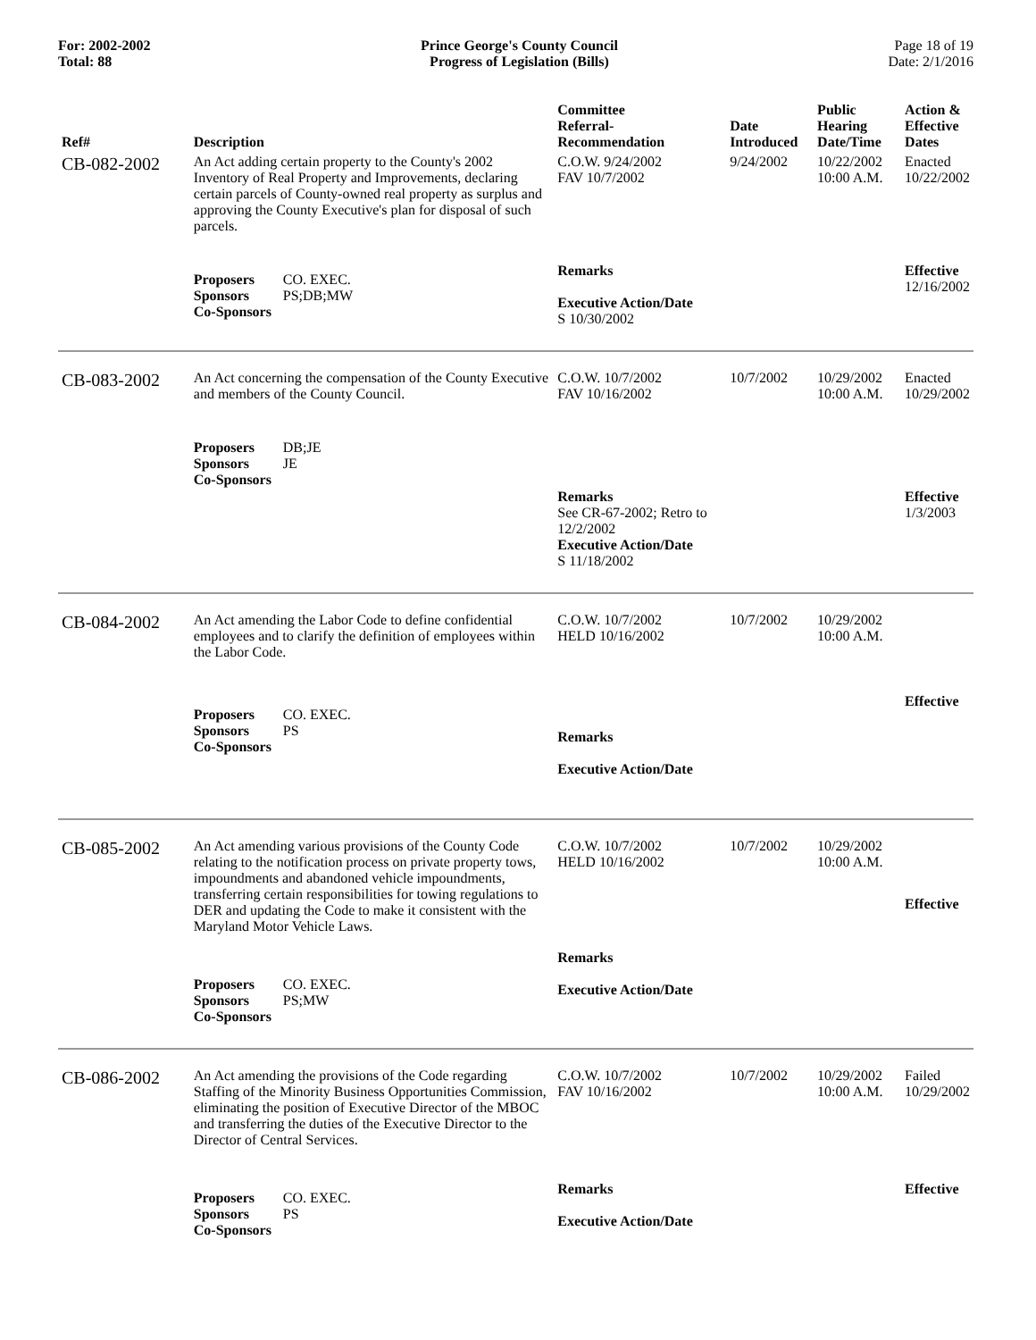For: 2002-2002
Total: 88
Prince George's County Council
Progress of Legislation (Bills)
Page 18 of 19
Date: 2/1/2016
| Ref# | Description | Committee Referral- Recommendation | Date Introduced | Public Hearing Date/Time | Action & Effective Dates |
| --- | --- | --- | --- | --- | --- |
| CB-082-2002 | An Act adding certain property to the County's 2002 Inventory of Real Property and Improvements, declaring certain parcels of County-owned real property as surplus and approving the County Executive's plan for disposal of such parcels. | C.O.W. 9/24/2002 FAV 10/7/2002 | 9/24/2002 | 10/22/2002 10:00 A.M. | Enacted 10/22/2002 |
| | Proposers CO. EXEC. Sponsors PS;DB;MW Co-Sponsors | Remarks Executive Action/Date S 10/30/2002 | | | Effective 12/16/2002 |
| CB-083-2002 | An Act concerning the compensation of the County Executive and members of the County Council. | C.O.W. 10/7/2002 FAV 10/16/2002 | 10/7/2002 | 10/29/2002 10:00 A.M. | Enacted 10/29/2002 |
| | Proposers DB;JE Sponsors JE Co-Sponsors | Remarks See CR-67-2002; Retro to 12/2/2002 Executive Action/Date S 11/18/2002 | | | Effective 1/3/2003 |
| CB-084-2002 | An Act amending the Labor Code to define confidential employees and to clarify the definition of employees within the Labor Code. | C.O.W. 10/7/2002 HELD 10/16/2002 | 10/7/2002 | 10/29/2002 10:00 A.M. | |
| | Proposers CO. EXEC. Sponsors PS Co-Sponsors | Remarks Executive Action/Date | | | Effective |
| CB-085-2002 | An Act amending various provisions of the County Code relating to the notification process on private property tows, impoundments and abandoned vehicle impoundments, transferring certain responsibilities for towing regulations to DER and updating the Code to make it consistent with the Maryland Motor Vehicle Laws. | C.O.W. 10/7/2002 HELD 10/16/2002 | 10/7/2002 | 10/29/2002 10:00 A.M. | Effective |
| | Proposers CO. EXEC. Sponsors PS;MW Co-Sponsors | Remarks Executive Action/Date | | | |
| CB-086-2002 | An Act amending the provisions of the Code regarding Staffing of the Minority Business Opportunities Commission, eliminating the position of Executive Director of the MBOC and transferring the duties of the Executive Director to the Director of Central Services. | C.O.W. 10/7/2002 FAV 10/16/2002 | 10/7/2002 | 10/29/2002 10:00 A.M. | Failed 10/29/2002 |
| | Proposers CO. EXEC. Sponsors PS Co-Sponsors | Remarks Executive Action/Date | | | Effective |